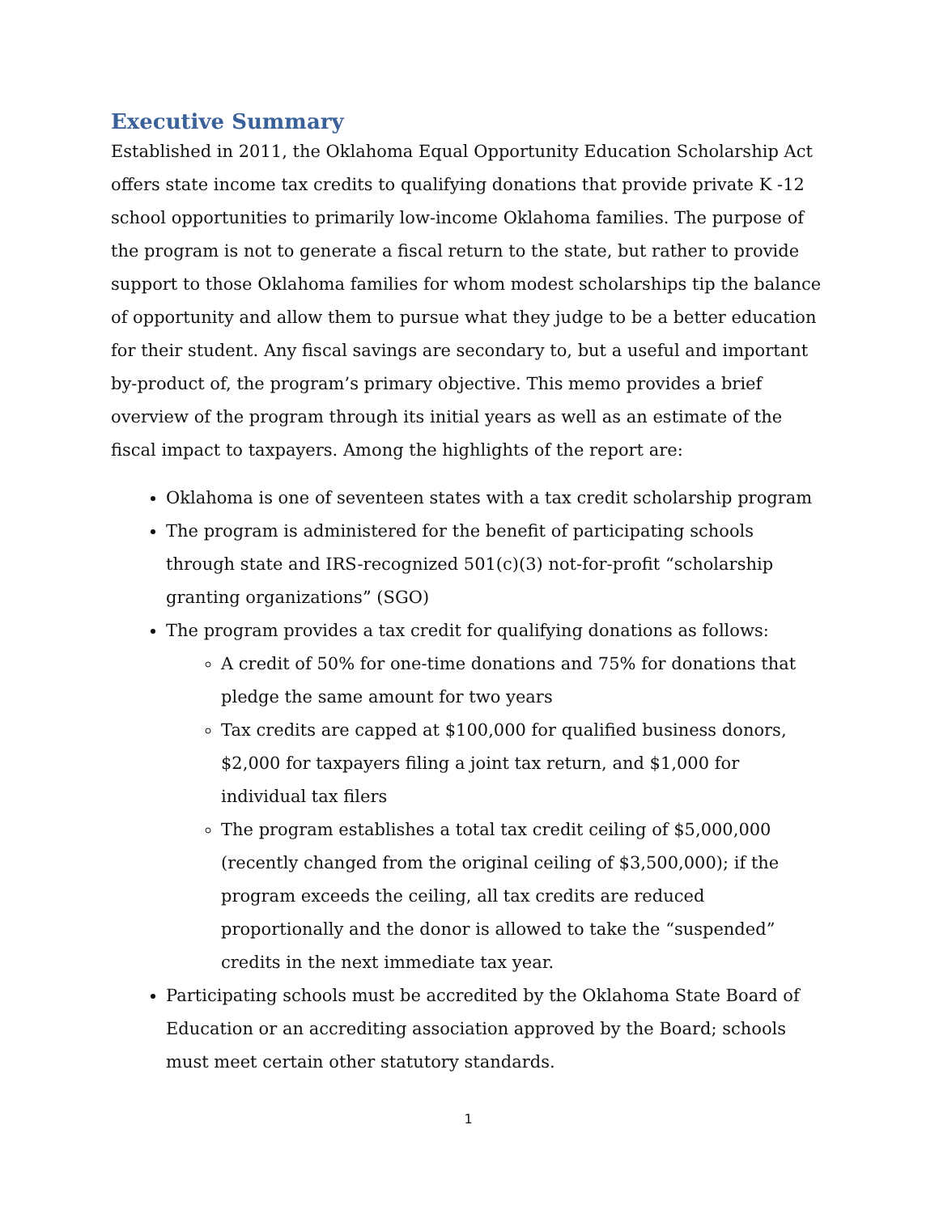Executive Summary
Established in 2011, the Oklahoma Equal Opportunity Education Scholarship Act offers state income tax credits to qualifying donations that provide private K -12 school opportunities to primarily low-income Oklahoma families. The purpose of the program is not to generate a fiscal return to the state, but rather to provide support to those Oklahoma families for whom modest scholarships tip the balance of opportunity and allow them to pursue what they judge to be a better education for their student. Any fiscal savings are secondary to, but a useful and important by-product of, the program’s primary objective. This memo provides a brief overview of the program through its initial years as well as an estimate of the fiscal impact to taxpayers. Among the highlights of the report are:
Oklahoma is one of seventeen states with a tax credit scholarship program
The program is administered for the benefit of participating schools through state and IRS-recognized 501(c)(3) not-for-profit “scholarship granting organizations” (SGO)
The program provides a tax credit for qualifying donations as follows:
A credit of 50% for one-time donations and 75% for donations that pledge the same amount for two years
Tax credits are capped at $100,000 for qualified business donors, $2,000 for taxpayers filing a joint tax return, and $1,000 for individual tax filers
The program establishes a total tax credit ceiling of $5,000,000 (recently changed from the original ceiling of $3,500,000); if the program exceeds the ceiling, all tax credits are reduced proportionally and the donor is allowed to take the “suspended” credits in the next immediate tax year.
Participating schools must be accredited by the Oklahoma State Board of Education or an accrediting association approved by the Board; schools must meet certain other statutory standards.
1